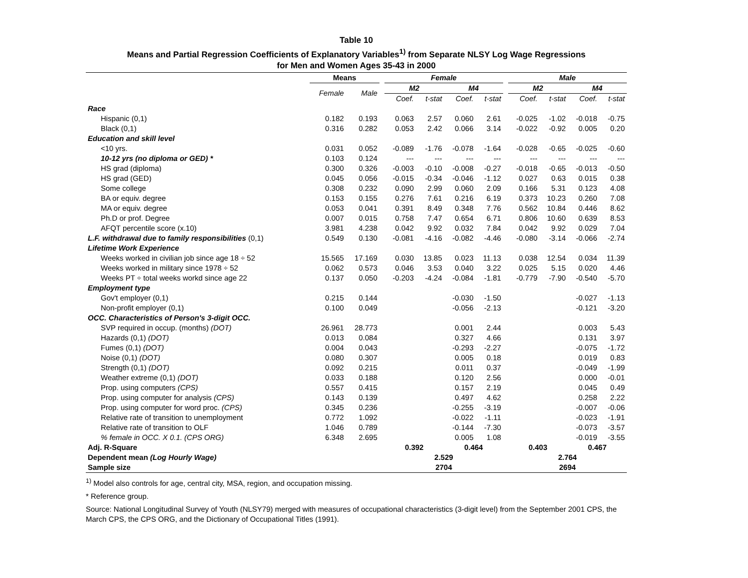Table 10
Means and Partial Regression Coefficients of Explanatory Variables<sup>1)</sup> from Separate NLSY Log Wage Regressions
for Men and Women Ages 35-43 in 2000
| | Means | | | Female | | | | | Male | | | |
| --- | --- | --- | --- | --- | --- | --- | --- | --- | --- | --- | --- | --- |
| | Female | Male | | M2 | | M4 | | | M2 | | M4 | |
| | | | | Coef. | t-stat | Coef. | t-stat | | Coef. | t-stat | Coef. | t-stat |
| Race | | | | | | | | | | | | |
| Hispanic (0,1) | 0.182 | 0.193 | | 0.063 | 2.57 | 0.060 | 2.61 | | -0.025 | -1.02 | -0.018 | -0.75 |
| Black (0,1) | 0.316 | 0.282 | | 0.053 | 2.42 | 0.066 | 3.14 | | -0.022 | -0.92 | 0.005 | 0.20 |
| Education and skill level | | | | | | | | | | | | |
| <10 yrs. | 0.031 | 0.052 | | -0.089 | -1.76 | -0.078 | -1.64 | | -0.028 | -0.65 | -0.025 | -0.60 |
| 10-12 yrs (no diploma or GED) * | 0.103 | 0.124 | | --- | --- | --- | --- | | --- | --- | --- | --- |
| HS grad (diploma) | 0.300 | 0.326 | | -0.003 | -0.10 | -0.008 | -0.27 | | -0.018 | -0.65 | -0.013 | -0.50 |
| HS grad (GED) | 0.045 | 0.056 | | -0.015 | -0.34 | -0.046 | -1.12 | | 0.027 | 0.63 | 0.015 | 0.38 |
| Some college | 0.308 | 0.232 | | 0.090 | 2.99 | 0.060 | 2.09 | | 0.166 | 5.31 | 0.123 | 4.08 |
| BA or equiv. degree | 0.153 | 0.155 | | 0.276 | 7.61 | 0.216 | 6.19 | | 0.373 | 10.23 | 0.260 | 7.08 |
| MA or equiv. degree | 0.053 | 0.041 | | 0.391 | 8.49 | 0.348 | 7.76 | | 0.562 | 10.84 | 0.446 | 8.62 |
| Ph.D or prof. Degree | 0.007 | 0.015 | | 0.758 | 7.47 | 0.654 | 6.71 | | 0.806 | 10.60 | 0.639 | 8.53 |
| AFQT percentile score (x.10) | 3.981 | 4.238 | | 0.042 | 9.92 | 0.032 | 7.84 | | 0.042 | 9.92 | 0.029 | 7.04 |
| L.F. withdrawal due to family responsibilities (0,1) | 0.549 | 0.130 | | -0.081 | -4.16 | -0.082 | -4.46 | | -0.080 | -3.14 | -0.066 | -2.74 |
| Lifetime Work Experience | | | | | | | | | | | | |
| Weeks worked in civilian job since age 18 ÷ 52 | 15.565 | 17.169 | | 0.030 | 13.85 | 0.023 | 11.13 | | 0.038 | 12.54 | 0.034 | 11.39 |
| Weeks worked in military since 1978 ÷ 52 | 0.062 | 0.573 | | 0.046 | 3.53 | 0.040 | 3.22 | | 0.025 | 5.15 | 0.020 | 4.46 |
| Weeks PT ÷ total weeks workd since age 22 | 0.137 | 0.050 | | -0.203 | -4.24 | -0.084 | -1.81 | | -0.779 | -7.90 | -0.540 | -5.70 |
| Employment type | | | | | | | | | | | | |
| Gov't employer (0,1) | 0.215 | 0.144 | | | | -0.030 | -1.50 | | | | -0.027 | -1.13 |
| Non-profit employer (0,1) | 0.100 | 0.049 | | | | -0.056 | -2.13 | | | | -0.121 | -3.20 |
| OCC. Characteristics of Person's 3-digit OCC. | | | | | | | | | | | | |
| SVP required in occup. (months) (DOT) | 26.961 | 28.773 | | | | 0.001 | 2.44 | | | | 0.003 | 5.43 |
| Hazards (0,1) (DOT) | 0.013 | 0.084 | | | | 0.327 | 4.66 | | | | 0.131 | 3.97 |
| Fumes (0,1) (DOT) | 0.004 | 0.043 | | | | -0.293 | -2.27 | | | | -0.075 | -1.72 |
| Noise (0,1) (DOT) | 0.080 | 0.307 | | | | 0.005 | 0.18 | | | | 0.019 | 0.83 |
| Strength (0,1) (DOT) | 0.092 | 0.215 | | | | 0.011 | 0.37 | | | | -0.049 | -1.99 |
| Weather extreme (0,1) (DOT) | 0.033 | 0.188 | | | | 0.120 | 2.56 | | | | 0.000 | -0.01 |
| Prop. using computers (CPS) | 0.557 | 0.415 | | | | 0.157 | 2.19 | | | | 0.045 | 0.49 |
| Prop. using computer for analysis (CPS) | 0.143 | 0.139 | | | | 0.497 | 4.62 | | | | 0.258 | 2.22 |
| Prop. using computer for word proc. (CPS) | 0.345 | 0.236 | | | | -0.255 | -3.19 | | | | -0.007 | -0.06 |
| Relative rate of transition to unemployment | 0.772 | 1.092 | | | | -0.022 | -1.11 | | | | -0.023 | -1.91 |
| Relative rate of transition to OLF | 1.046 | 0.789 | | | | -0.144 | -7.30 | | | | -0.073 | -3.57 |
| % female in OCC. X 0.1. (CPS ORG) | 6.348 | 2.695 | | | | 0.005 | 1.08 | | | | -0.019 | -3.55 |
| Adj. R-Square | | | | 0.392 | | 0.464 | | | 0.403 | | 0.467 | |
| Dependent mean (Log Hourly Wage) | | | | 2.529 | | | | | 2.764 | | | |
| Sample size | | | | 2704 | | | | | 2694 | | | |
<sup>1)</sup> Model also controls for age, central city, MSA, region, and occupation missing.
* Reference group.
Source: National Longitudinal Survey of Youth (NLSY79) merged with measures of occupational characteristics (3-digit level) from the September 2001 CPS, the March CPS, the CPS ORG, and the Dictionary of Occupational Titles (1991).